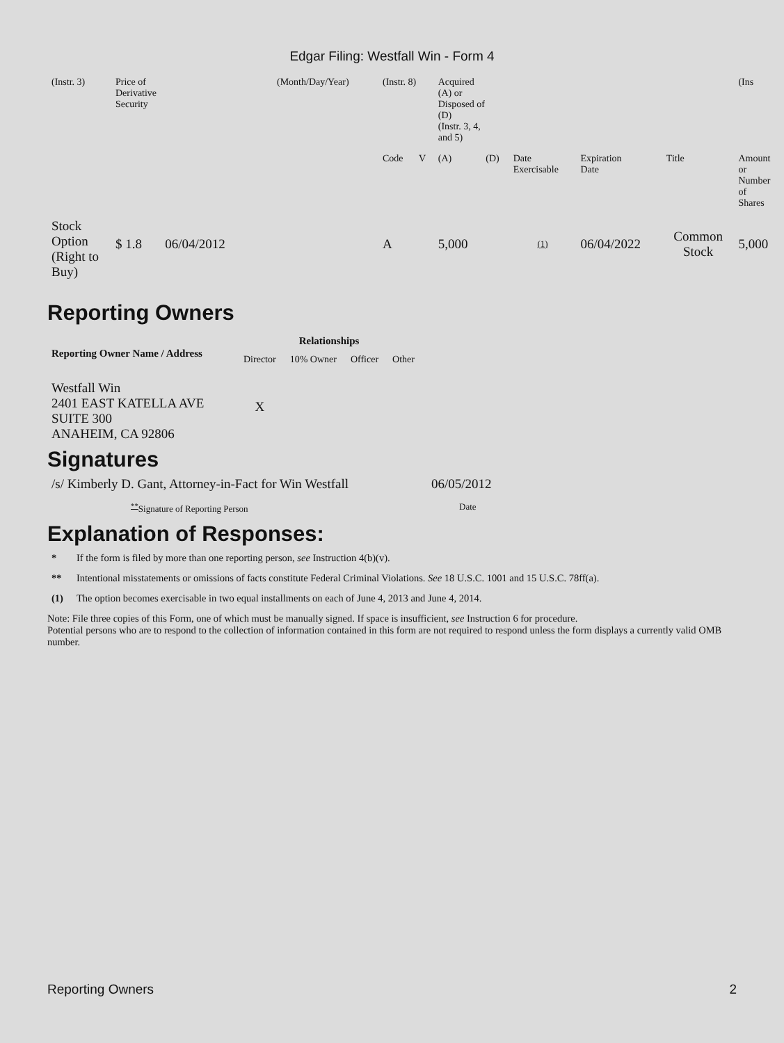Edgar Filing: Westfall Win - Form 4
| (Instr. 3) | Price of Derivative Security | (Month/Day/Year) | (Instr. 8) | | Acquired (A) or Disposed of (D) (Instr. 3, 4, and 5) | | | | | (Ins |
| | | | Code | V | (A) | (D) | Date Exercisable | Expiration Date | Title | Amount or Number of Shares |
| Stock Option (Right to Buy) | $ 1.8 06/04/2012 | | A | | 5,000 | | (1) | 06/04/2022 | Common Stock | 5,000 |
Reporting Owners
| Reporting Owner Name / Address | Relationships | | | |
| --- | --- | --- | --- | --- |
| | Director | 10% Owner | Officer | Other |
| Westfall Win 2401 EAST KATELLA AVE SUITE 300 ANAHEIM, CA 92806 | X | | | |
Signatures
| /s/ Kimberly D. Gant, Attorney-in-Fact for Win Westfall | 06/05/2012 |
| <sup>**</sup> Signature of Reporting Person | Date |
Explanation of Responses:
* If the form is filed by more than one reporting person, see Instruction 4(b)(v).
** Intentional misstatements or omissions of facts constitute Federal Criminal Violations. See 18 U.S.C. 1001 and 15 U.S.C. 78ff(a).
(1) The option becomes exercisable in two equal installments on each of June 4, 2013 and June 4, 2014.
Note: File three copies of this Form, one of which must be manually signed. If space is insufficient, see Instruction 6 for procedure.
Potential persons who are to respond to the collection of information contained in this form are not required to respond unless the form displays a currently valid OMB number.
Reporting Owners 2